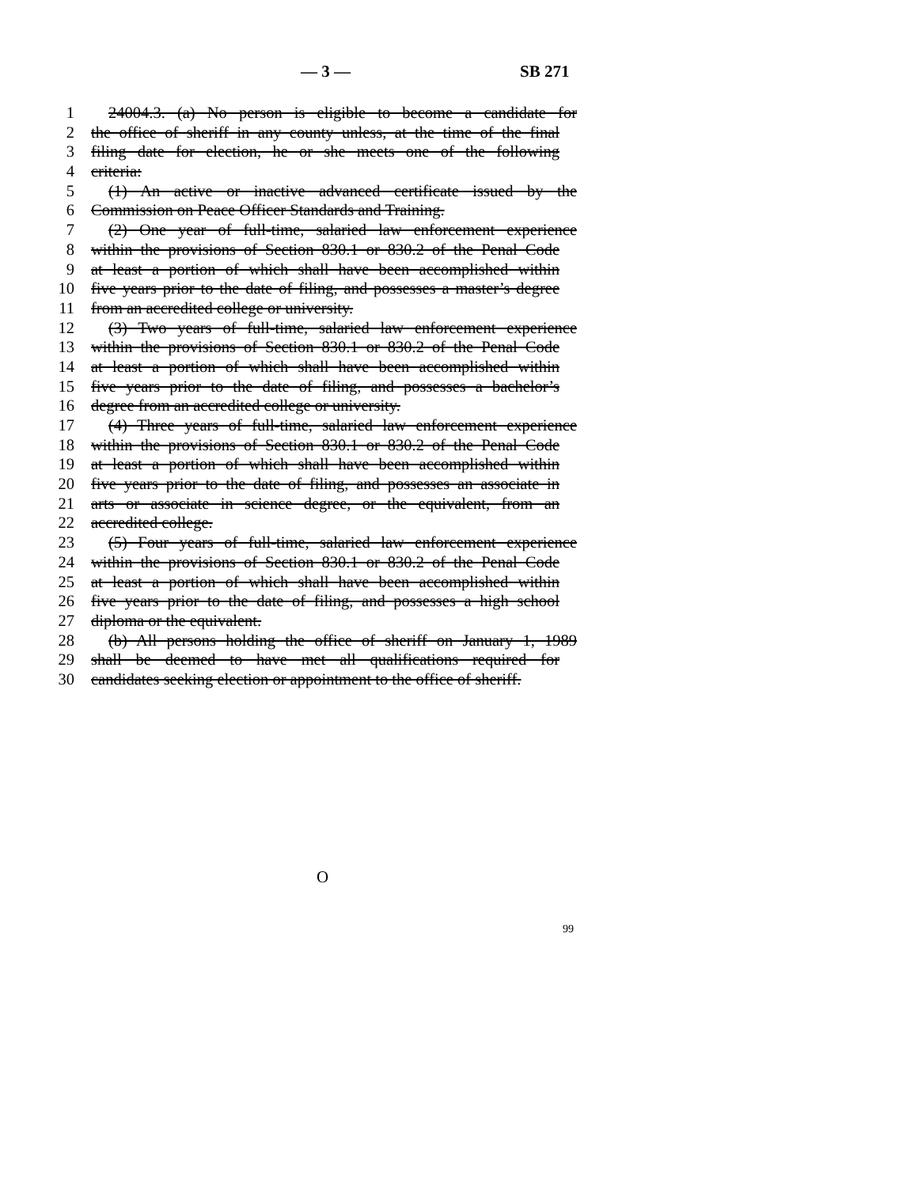— 3 — SB 271
1 24004.3. (a) No person is eligible to become a candidate for
2 the office of sheriff in any county unless, at the time of the final
3 filing date for election, he or she meets one of the following
4 criteria:
5 (1) An active or inactive advanced certificate issued by the
6 Commission on Peace Officer Standards and Training.
7 (2) One year of full-time, salaried law enforcement experience
8 within the provisions of Section 830.1 or 830.2 of the Penal Code
9 at least a portion of which shall have been accomplished within
10 five years prior to the date of filing, and possesses a master’s degree
11 from an accredited college or university.
12 (3) Two years of full-time, salaried law enforcement experience
13 within the provisions of Section 830.1 or 830.2 of the Penal Code
14 at least a portion of which shall have been accomplished within
15 five years prior to the date of filing, and possesses a bachelor’s
16 degree from an accredited college or university.
17 (4) Three years of full-time, salaried law enforcement experience
18 within the provisions of Section 830.1 or 830.2 of the Penal Code
19 at least a portion of which shall have been accomplished within
20 five years prior to the date of filing, and possesses an associate in
21 arts or associate in science degree, or the equivalent, from an
22 accredited college.
23 (5) Four years of full-time, salaried law enforcement experience
24 within the provisions of Section 830.1 or 830.2 of the Penal Code
25 at least a portion of which shall have been accomplished within
26 five years prior to the date of filing, and possesses a high school
27 diploma or the equivalent.
28 (b) All persons holding the office of sheriff on January 1, 1989
29 shall be deemed to have met all qualifications required for
30 candidates seeking election or appointment to the office of sheriff.
O
99